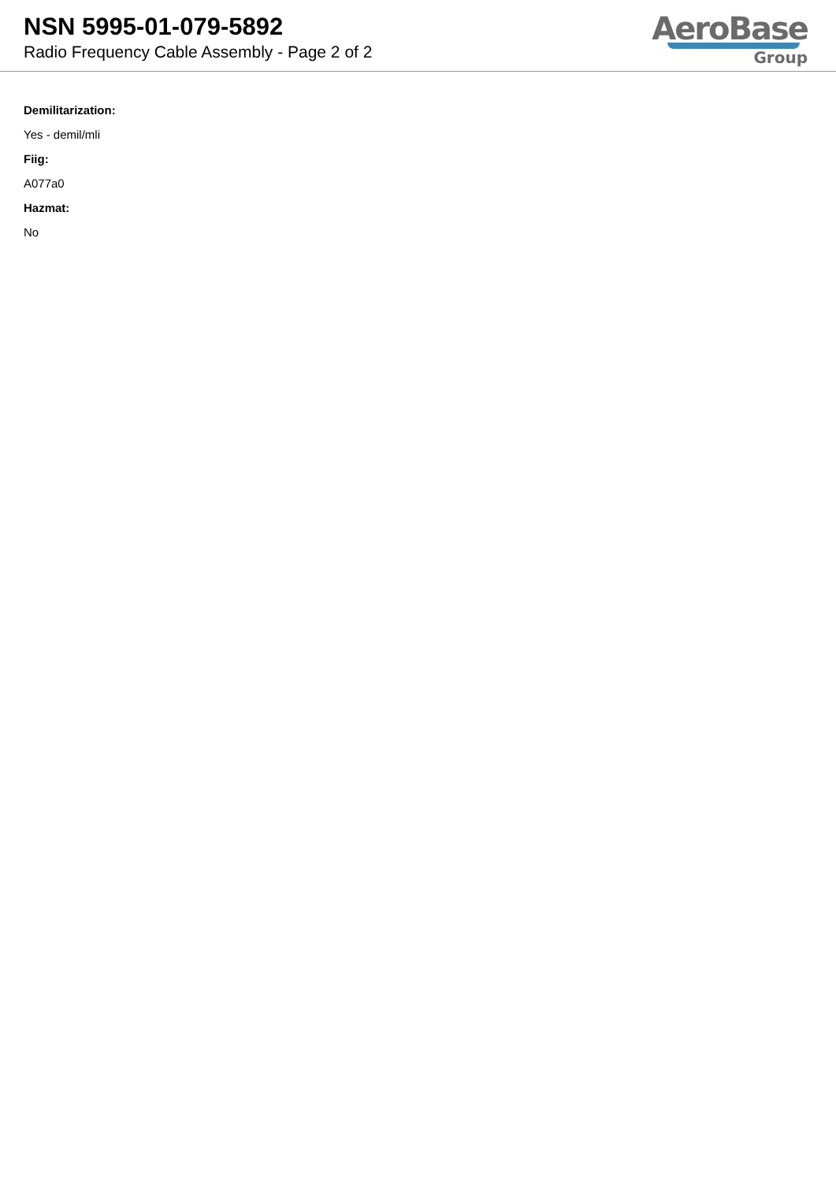NSN 5995-01-079-5892
Radio Frequency Cable Assembly - Page 2 of 2
AeroBase
Group
Demilitarization:
Yes - demil/mli
Fiig:
A077a0
Hazmat:
No